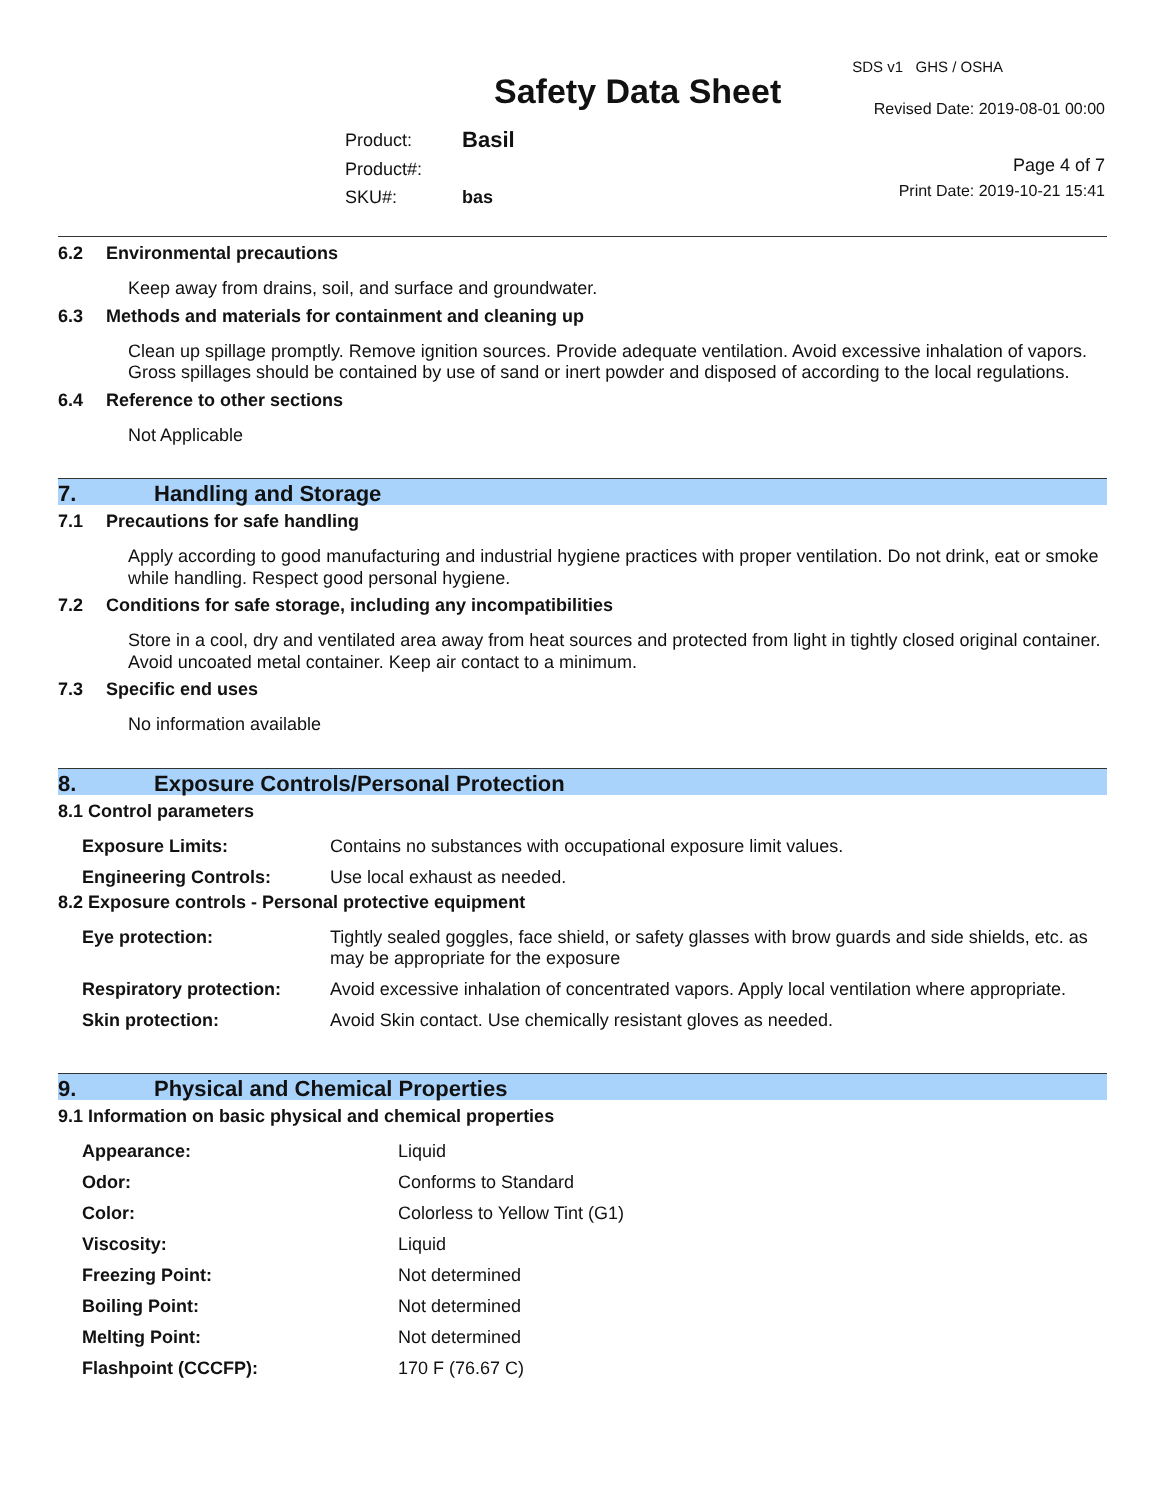Safety Data Sheet
SDS v1 GHS / OSHA
Revised Date: 2019-08-01 00:00
| Product: | Basil |
| Product#: | |
| SKU#: | bas |
Page 4 of 7
Print Date: 2019-10-21 15:41
6.2 Environmental precautions
Keep away from drains, soil, and surface and groundwater.
6.3 Methods and materials for containment and cleaning up
Clean up spillage promptly. Remove ignition sources. Provide adequate ventilation. Avoid excessive inhalation of vapors. Gross spillages should be contained by use of sand or inert powder and disposed of according to the local regulations.
6.4 Reference to other sections
Not Applicable
7. Handling and Storage
7.1 Precautions for safe handling
Apply according to good manufacturing and industrial hygiene practices with proper ventilation. Do not drink, eat or smoke while handling. Respect good personal hygiene.
7.2 Conditions for safe storage, including any incompatibilities
Store in a cool, dry and ventilated area away from heat sources and protected from light in tightly closed original container. Avoid uncoated metal container. Keep air contact to a minimum.
7.3 Specific end uses
No information available
8. Exposure Controls/Personal Protection
8.1 Control parameters
| Exposure Limits: | Contains no substances with occupational exposure limit values. |
| Engineering Controls: | Use local exhaust as needed. |
8.2 Exposure controls - Personal protective equipment
| Eye protection: | Tightly sealed goggles, face shield, or safety glasses with brow guards and side shields, etc. as may be appropriate for the exposure |
| Respiratory protection: | Avoid excessive inhalation of concentrated vapors. Apply local ventilation where appropriate. |
| Skin protection: | Avoid Skin contact. Use chemically resistant gloves as needed. |
9. Physical and Chemical Properties
9.1 Information on basic physical and chemical properties
| Appearance: | Liquid |
| Odor: | Conforms to Standard |
| Color: | Colorless to Yellow Tint (G1) |
| Viscosity: | Liquid |
| Freezing Point: | Not determined |
| Boiling Point: | Not determined |
| Melting Point: | Not determined |
| Flashpoint (CCCFP): | 170 F (76.67 C) |